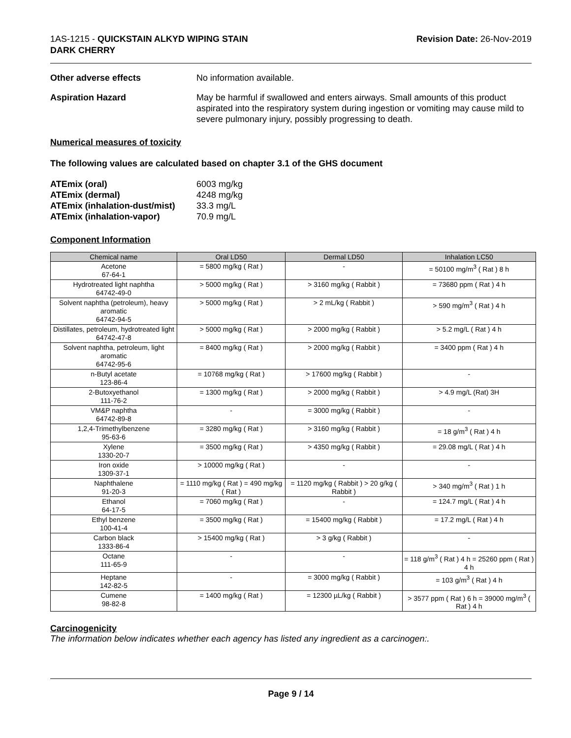1AS-1215 - QUICKSTAIN ALKYD WIPING STAIN
DARK CHERRY
Revision Date: 26-Nov-2019
Other adverse effects No information available.
Aspiration Hazard May be harmful if swallowed and enters airways. Small amounts of this product aspirated into the respiratory system during ingestion or vomiting may cause mild to severe pulmonary injury, possibly progressing to death.
Numerical measures of toxicity
The following values are calculated based on chapter 3.1 of the GHS document
| ATEmix (oral) | 6003 mg/kg |
| ATEmix (dermal) | 4248 mg/kg |
| ATEmix (inhalation-dust/mist) | 33.3 mg/L |
| ATEmix (inhalation-vapor) | 70.9 mg/L |
Component Information
| Chemical name | Oral LD50 | Dermal LD50 | Inhalation LC50 |
| --- | --- | --- | --- |
| Acetone 67-64-1 | = 5800 mg/kg ( Rat ) | - | = 50100 mg/m<sup>3</sup> ( Rat ) 8 h |
| Hydrotreated light naphtha 64742-49-0 | > 5000 mg/kg ( Rat ) | > 3160 mg/kg ( Rabbit ) | = 73680 ppm ( Rat ) 4 h |
| Solvent naphtha (petroleum), heavy aromatic 64742-94-5 | > 5000 mg/kg ( Rat ) | > 2 mL/kg ( Rabbit ) | > 590 mg/m<sup>3</sup> ( Rat ) 4 h |
| Distillates, petroleum, hydrotreated light 64742-47-8 | > 5000 mg/kg ( Rat ) | > 2000 mg/kg ( Rabbit ) | > 5.2 mg/L ( Rat ) 4 h |
| Solvent naphtha, petroleum, light aromatic 64742-95-6 | = 8400 mg/kg ( Rat ) | > 2000 mg/kg ( Rabbit ) | = 3400 ppm ( Rat ) 4 h |
| n-Butyl acetate 123-86-4 | = 10768 mg/kg ( Rat ) | > 17600 mg/kg ( Rabbit ) | - |
| 2-Butoxyethanol 111-76-2 | = 1300 mg/kg ( Rat ) | > 2000 mg/kg ( Rabbit ) | > 4.9 mg/L (Rat) 3H |
| VM&P naphtha 64742-89-8 | - | = 3000 mg/kg ( Rabbit ) | - |
| 1,2,4-Trimethylbenzene 95-63-6 | = 3280 mg/kg ( Rat ) | > 3160 mg/kg ( Rabbit ) | = 18 g/m<sup>3</sup> ( Rat ) 4 h |
| Xylene 1330-20-7 | = 3500 mg/kg ( Rat ) | > 4350 mg/kg ( Rabbit ) | = 29.08 mg/L ( Rat ) 4 h |
| Iron oxide 1309-37-1 | > 10000 mg/kg ( Rat ) | - | - |
| Naphthalene 91-20-3 | = 1110 mg/kg ( Rat ) = 490 mg/kg ( Rat ) | = 1120 mg/kg ( Rabbit ) > 20 g/kg ( Rabbit ) | > 340 mg/m<sup>3</sup> ( Rat ) 1 h |
| Ethanol 64-17-5 | = 7060 mg/kg ( Rat ) | - | = 124.7 mg/L ( Rat ) 4 h |
| Ethyl benzene 100-41-4 | = 3500 mg/kg ( Rat ) | = 15400 mg/kg ( Rabbit ) | = 17.2 mg/L ( Rat ) 4 h |
| Carbon black 1333-86-4 | > 15400 mg/kg ( Rat ) | > 3 g/kg ( Rabbit ) | - |
| Octane 111-65-9 | - | - | = 118 g/m<sup>3</sup> ( Rat ) 4 h = 25260 ppm ( Rat ) 4 h |
| Heptane 142-82-5 | - | = 3000 mg/kg ( Rabbit ) | = 103 g/m<sup>3</sup> ( Rat ) 4 h |
| Cumene 98-82-8 | = 1400 mg/kg ( Rat ) | = 12300 µL/kg ( Rabbit ) | > 3577 ppm ( Rat ) 6 h = 39000 mg/m<sup>3</sup> ( Rat ) 4 h |
Carcinogenicity
The information below indicates whether each agency has listed any ingredient as a carcinogen:.
Page 9 / 14